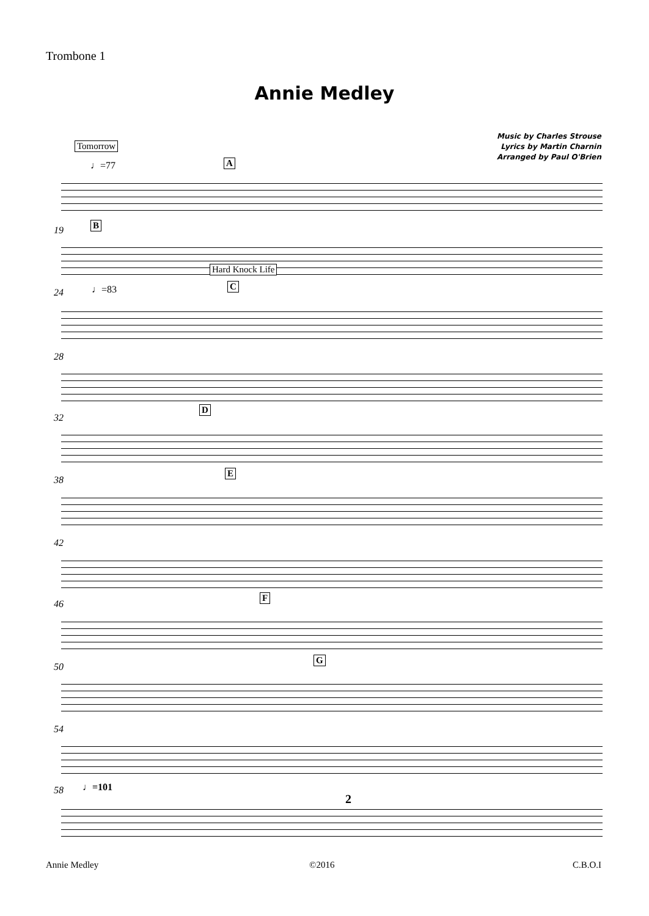Trombone 1
Annie Medley
Music by Charles Strouse
Lyrics by Martin Charnin
Arranged by Paul O'Brien
Tomorrow
♩=77 A
19 B
Hard Knock Life
24 ♩=83 C
28
32
D
38
E
42
46
F
50
G
54
58 ♩=101
2
Annie Medley ©2016 C.B.O.I